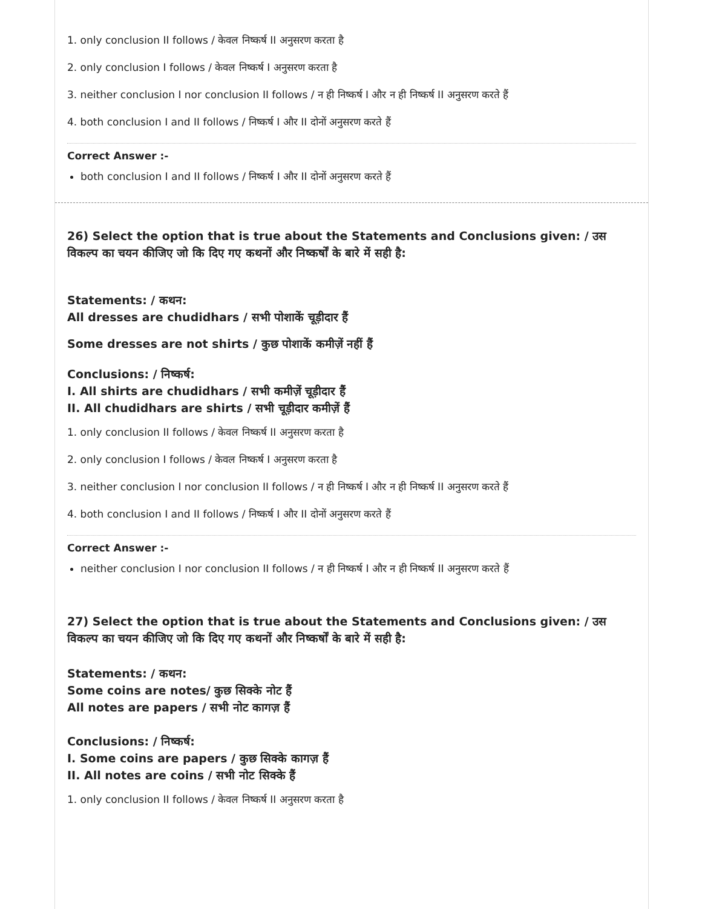1. only conclusion II follows / केवल निष्कर्ष II अनुसरण करता है
2. only conclusion I follows / केवल निष्कर्ष I अनुसरण करता है
3. neither conclusion I nor conclusion II follows / न ही निष्कर्ष I और न ही निष्कर्ष II अनुसरण करते हैं
4. both conclusion I and II follows / निष्कर्ष I और II दोनों अनुसरण करते हैं
Correct Answer :-
both conclusion I and II follows / निष्कर्ष I और II दोनों अनुसरण करते हैं
26) Select the option that is true about the Statements and Conclusions given: / उस विकल्प का चयन कीजिए जो कि दिए गए कथनों और निष्कर्षों के बारे में सही है:
Statements: / कथन:
All dresses are chudidhars / सभी पोशाकें चूड़ीदार हैं
Some dresses are not shirts / कुछ पोशाकें कमीज़ें नहीं हैं
Conclusions: / निष्कर्ष:
I. All shirts are chudidhars / सभी कमीज़ें चूड़ीदार हैं
II. All chudidhars are shirts / सभी चूड़ीदार कमीज़ें हैं
1. only conclusion II follows / केवल निष्कर्ष II अनुसरण करता है
2. only conclusion I follows / केवल निष्कर्ष I अनुसरण करता है
3. neither conclusion I nor conclusion II follows / न ही निष्कर्ष I और न ही निष्कर्ष II अनुसरण करते हैं
4. both conclusion I and II follows / निष्कर्ष I और II दोनों अनुसरण करते हैं
Correct Answer :-
neither conclusion I nor conclusion II follows / न ही निष्कर्ष I और न ही निष्कर्ष II अनुसरण करते हैं
27) Select the option that is true about the Statements and Conclusions given: / उस विकल्प का चयन कीजिए जो कि दिए गए कथनों और निष्कर्षों के बारे में सही है:
Statements: / कथन:
Some coins are notes/ कुछ सिक्के नोट हैं
All notes are papers / सभी नोट कागज़ हैं
Conclusions: / निष्कर्ष:
I. Some coins are papers / कुछ सिक्के कागज़ हैं
II. All notes are coins / सभी नोट सिक्के हैं
1. only conclusion II follows / केवल निष्कर्ष II अनुसरण करता है